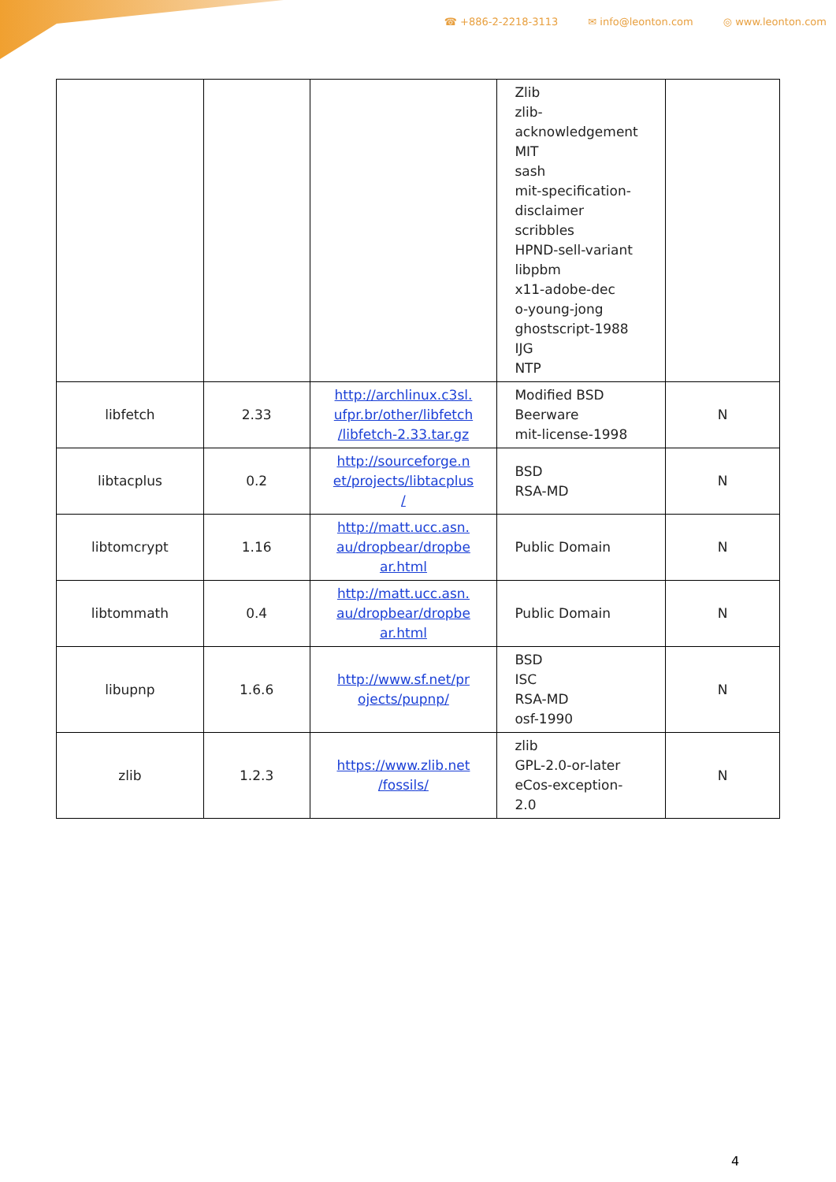☎ +886-2-2218-3113 ✉ info@leonton.com ◎ www.leonton.com
| | | | Zlib zlib- acknowledgement MIT sash mit-specification- disclaimer scribbles HPND-sell-variant libpbm x11-adobe-dec o-young-jong ghostscript-1988 IJG NTP | |
| libfetch | 2.33 | http://archlinux.c3sl. ufpr.br/other/libfetch /libfetch-2.33.tar.gz | Modified BSD Beerware mit-license-1998 | N |
| libtacplus | 0.2 | http://sourceforge.n et/projects/libtacplus / | BSD RSA-MD | N |
| libtomcrypt | 1.16 | http://matt.ucc.asn. au/dropbear/dropbe ar.html | Public Domain | N |
| libtommath | 0.4 | http://matt.ucc.asn. au/dropbear/dropbe ar.html | Public Domain | N |
| libupnp | 1.6.6 | http://www.sf.net/pr ojects/pupnp/ | BSD ISC RSA-MD osf-1990 | N |
| zlib | 1.2.3 | https://www.zlib.net /fossils/ | zlib GPL-2.0-or-later eCos-exception- 2.0 | N |
4